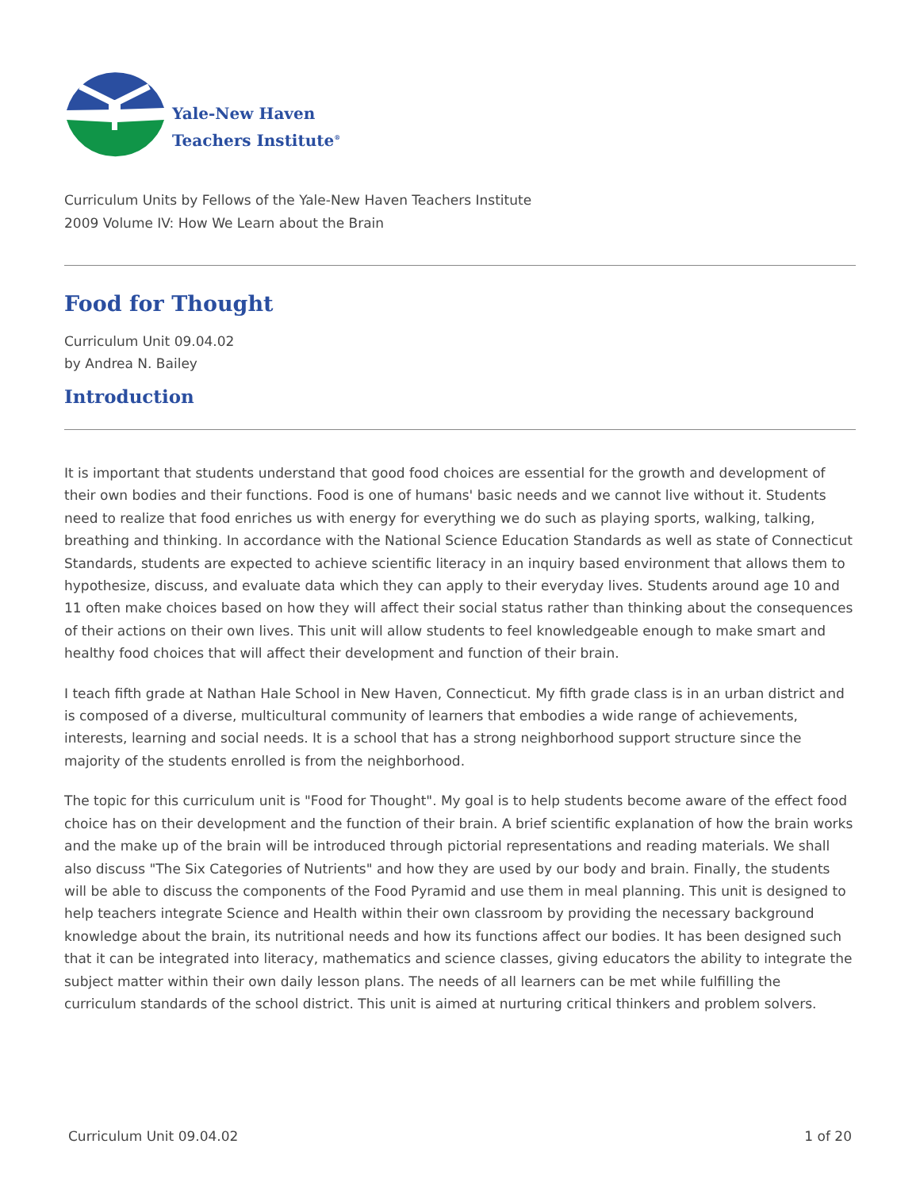Yale-New Haven
Teachers Institute<sup>®</sup>
Curriculum Units by Fellows of the Yale-New Haven Teachers Institute
2009 Volume IV: How We Learn about the Brain
Food for Thought
Curriculum Unit 09.04.02
by Andrea N. Bailey
Introduction
It is important that students understand that good food choices are essential for the growth and development of their own bodies and their functions. Food is one of humans' basic needs and we cannot live without it. Students need to realize that food enriches us with energy for everything we do such as playing sports, walking, talking, breathing and thinking. In accordance with the National Science Education Standards as well as state of Connecticut Standards, students are expected to achieve scientific literacy in an inquiry based environment that allows them to hypothesize, discuss, and evaluate data which they can apply to their everyday lives. Students around age 10 and 11 often make choices based on how they will affect their social status rather than thinking about the consequences of their actions on their own lives. This unit will allow students to feel knowledgeable enough to make smart and healthy food choices that will affect their development and function of their brain.
I teach fifth grade at Nathan Hale School in New Haven, Connecticut. My fifth grade class is in an urban district and is composed of a diverse, multicultural community of learners that embodies a wide range of achievements, interests, learning and social needs. It is a school that has a strong neighborhood support structure since the majority of the students enrolled is from the neighborhood.
The topic for this curriculum unit is "Food for Thought". My goal is to help students become aware of the effect food choice has on their development and the function of their brain. A brief scientific explanation of how the brain works and the make up of the brain will be introduced through pictorial representations and reading materials. We shall also discuss "The Six Categories of Nutrients" and how they are used by our body and brain. Finally, the students will be able to discuss the components of the Food Pyramid and use them in meal planning. This unit is designed to help teachers integrate Science and Health within their own classroom by providing the necessary background knowledge about the brain, its nutritional needs and how its functions affect our bodies. It has been designed such that it can be integrated into literacy, mathematics and science classes, giving educators the ability to integrate the subject matter within their own daily lesson plans. The needs of all learners can be met while fulfilling the curriculum standards of the school district. This unit is aimed at nurturing critical thinkers and problem solvers.
Curriculum Unit 09.04.02 1 of 20